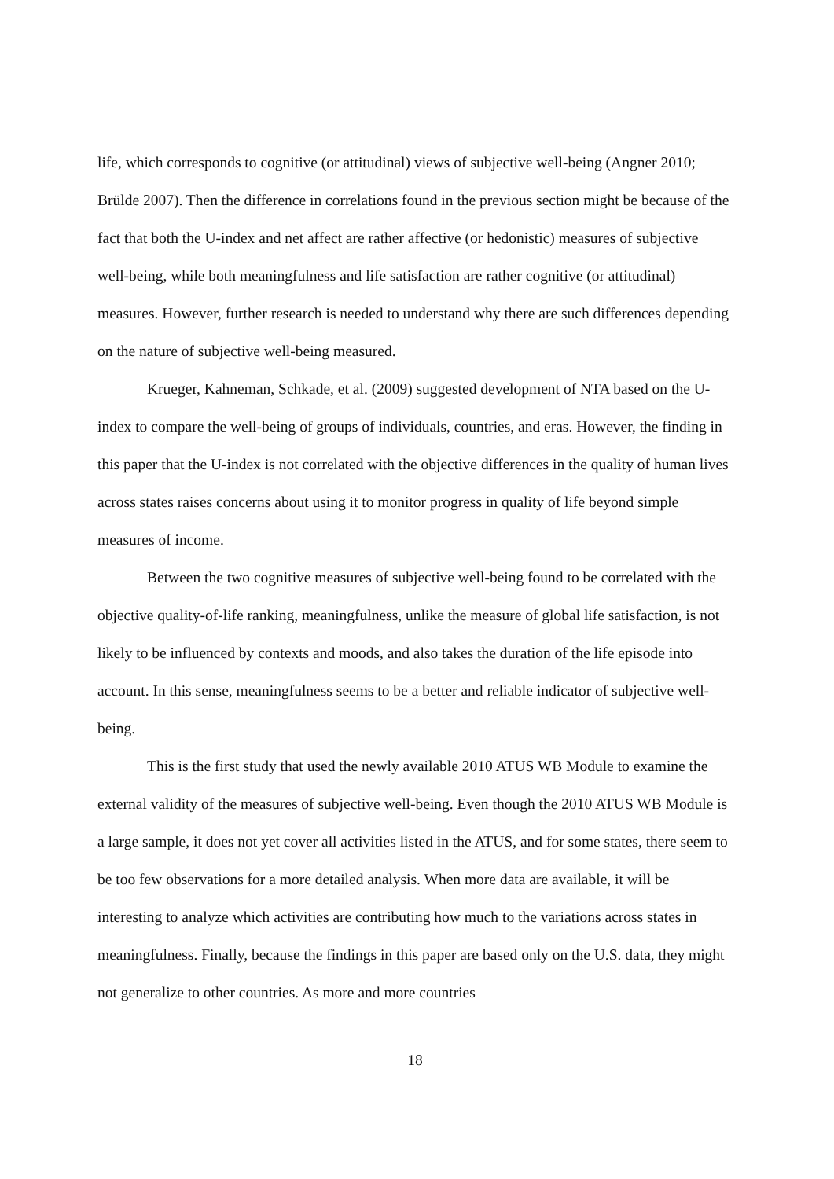life, which corresponds to cognitive (or attitudinal) views of subjective well-being (Angner 2010; Brülde 2007). Then the difference in correlations found in the previous section might be because of the fact that both the U-index and net affect are rather affective (or hedonistic) measures of subjective well-being, while both meaningfulness and life satisfaction are rather cognitive (or attitudinal) measures. However, further research is needed to understand why there are such differences depending on the nature of subjective well-being measured.
Krueger, Kahneman, Schkade, et al. (2009) suggested development of NTA based on the U-index to compare the well-being of groups of individuals, countries, and eras. However, the finding in this paper that the U-index is not correlated with the objective differences in the quality of human lives across states raises concerns about using it to monitor progress in quality of life beyond simple measures of income.
Between the two cognitive measures of subjective well-being found to be correlated with the objective quality-of-life ranking, meaningfulness, unlike the measure of global life satisfaction, is not likely to be influenced by contexts and moods, and also takes the duration of the life episode into account. In this sense, meaningfulness seems to be a better and reliable indicator of subjective well-being.
This is the first study that used the newly available 2010 ATUS WB Module to examine the external validity of the measures of subjective well-being. Even though the 2010 ATUS WB Module is a large sample, it does not yet cover all activities listed in the ATUS, and for some states, there seem to be too few observations for a more detailed analysis. When more data are available, it will be interesting to analyze which activities are contributing how much to the variations across states in meaningfulness. Finally, because the findings in this paper are based only on the U.S. data, they might not generalize to other countries. As more and more countries
18